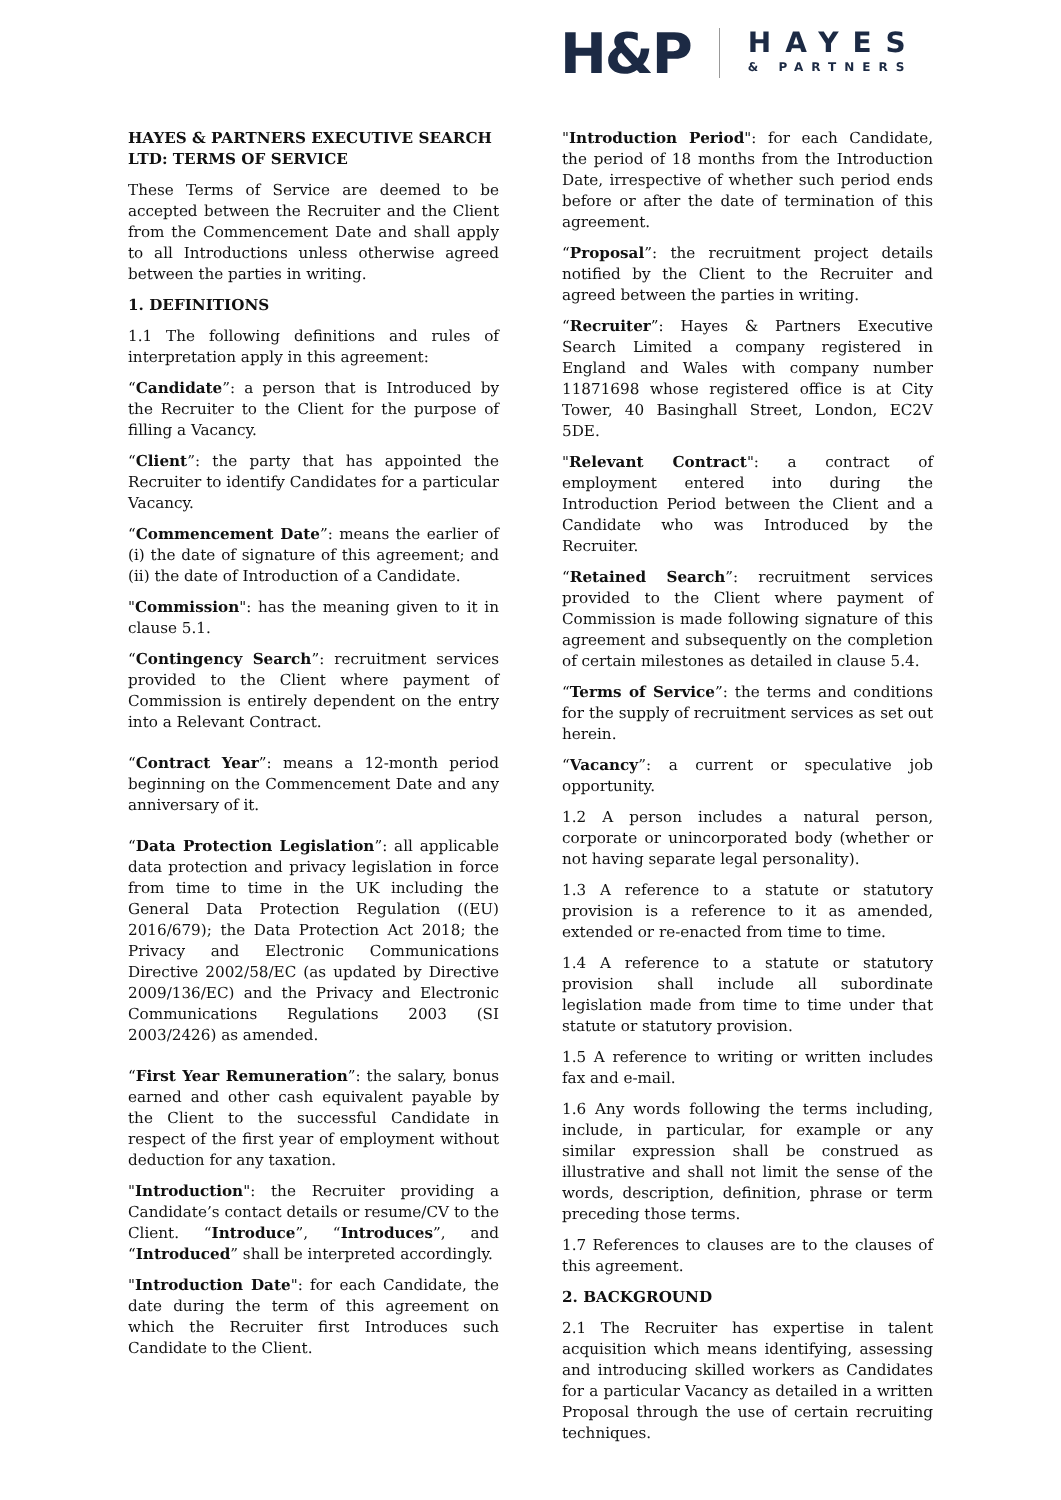H&P
HAYES
& PARTNERS
HAYES & PARTNERS EXECUTIVE SEARCH LTD: TERMS OF SERVICE
These Terms of Service are deemed to be accepted between the Recruiter and the Client from the Commencement Date and shall apply to all Introductions unless otherwise agreed between the parties in writing.
1. DEFINITIONS
1.1 The following definitions and rules of interpretation apply in this agreement:
“Candidate”: a person that is Introduced by the Recruiter to the Client for the purpose of filling a Vacancy.
“Client”: the party that has appointed the Recruiter to identify Candidates for a particular Vacancy.
“Commencement Date”: means the earlier of (i) the date of signature of this agreement; and (ii) the date of Introduction of a Candidate.
"Commission": has the meaning given to it in clause 5.1.
“Contingency Search”: recruitment services provided to the Client where payment of Commission is entirely dependent on the entry into a Relevant Contract.
“Contract Year”: means a 12-month period beginning on the Commencement Date and any anniversary of it.
“Data Protection Legislation”: all applicable data protection and privacy legislation in force from time to time in the UK including the General Data Protection Regulation ((EU) 2016/679); the Data Protection Act 2018; the Privacy and Electronic Communications Directive 2002/58/EC (as updated by Directive 2009/136/EC) and the Privacy and Electronic Communications Regulations 2003 (SI 2003/2426) as amended.
“First Year Remuneration”: the salary, bonus earned and other cash equivalent payable by the Client to the successful Candidate in respect of the first year of employment without deduction for any taxation.
"Introduction": the Recruiter providing a Candidate’s contact details or resume/CV to the Client. “Introduce”, “Introduces”, and “Introduced” shall be interpreted accordingly.
"Introduction Date": for each Candidate, the date during the term of this agreement on which the Recruiter first Introduces such Candidate to the Client.
"Introduction Period": for each Candidate, the period of 18 months from the Introduction Date, irrespective of whether such period ends before or after the date of termination of this agreement.
“Proposal”: the recruitment project details notified by the Client to the Recruiter and agreed between the parties in writing.
“Recruiter”: Hayes & Partners Executive Search Limited a company registered in England and Wales with company number 11871698 whose registered office is at City Tower, 40 Basinghall Street, London, EC2V 5DE.
"Relevant Contract": a contract of employment entered into during the Introduction Period between the Client and a Candidate who was Introduced by the Recruiter.
“Retained Search”: recruitment services provided to the Client where payment of Commission is made following signature of this agreement and subsequently on the completion of certain milestones as detailed in clause 5.4.
“Terms of Service”: the terms and conditions for the supply of recruitment services as set out herein.
“Vacancy”: a current or speculative job opportunity.
1.2 A person includes a natural person, corporate or unincorporated body (whether or not having separate legal personality).
1.3 A reference to a statute or statutory provision is a reference to it as amended, extended or re-enacted from time to time.
1.4 A reference to a statute or statutory provision shall include all subordinate legislation made from time to time under that statute or statutory provision.
1.5 A reference to writing or written includes fax and e-mail.
1.6 Any words following the terms including, include, in particular, for example or any similar expression shall be construed as illustrative and shall not limit the sense of the words, description, definition, phrase or term preceding those terms.
1.7 References to clauses are to the clauses of this agreement.
2. BACKGROUND
2.1 The Recruiter has expertise in talent acquisition which means identifying, assessing and introducing skilled workers as Candidates for a particular Vacancy as detailed in a written Proposal through the use of certain recruiting techniques.